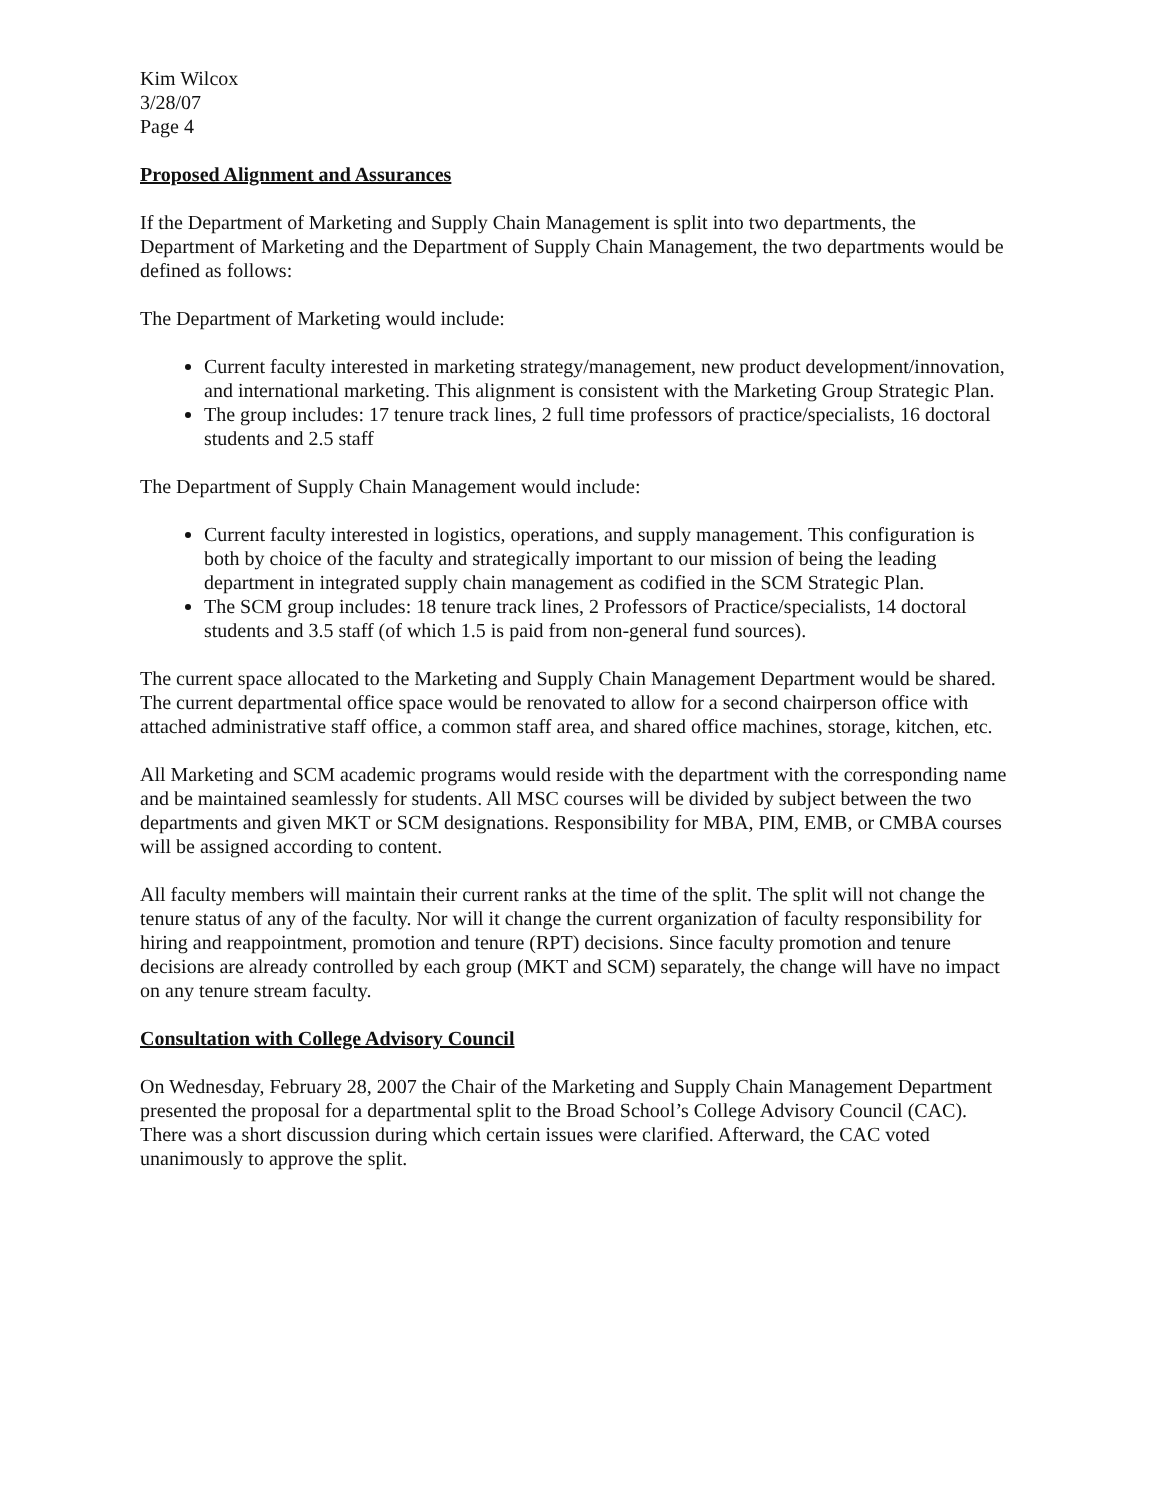Kim Wilcox
3/28/07
Page 4
Proposed Alignment and Assurances
If the Department of Marketing and Supply Chain Management is split into two departments, the Department of Marketing and the Department of Supply Chain Management, the two departments would be defined as follows:
The Department of Marketing would include:
Current faculty interested in marketing strategy/management, new product development/innovation, and international marketing. This alignment is consistent with the Marketing Group Strategic Plan.
The group includes: 17 tenure track lines, 2 full time professors of practice/specialists, 16 doctoral students and 2.5 staff
The Department of Supply Chain Management would include:
Current faculty interested in logistics, operations, and supply management. This configuration is both by choice of the faculty and strategically important to our mission of being the leading department in integrated supply chain management as codified in the SCM Strategic Plan.
The SCM group includes: 18 tenure track lines, 2 Professors of Practice/specialists, 14 doctoral students and 3.5 staff (of which 1.5 is paid from non-general fund sources).
The current space allocated to the Marketing and Supply Chain Management Department would be shared. The current departmental office space would be renovated to allow for a second chairperson office with attached administrative staff office, a common staff area, and shared office machines, storage, kitchen, etc.
All Marketing and SCM academic programs would reside with the department with the corresponding name and be maintained seamlessly for students. All MSC courses will be divided by subject between the two departments and given MKT or SCM designations. Responsibility for MBA, PIM, EMB, or CMBA courses will be assigned according to content.
All faculty members will maintain their current ranks at the time of the split. The split will not change the tenure status of any of the faculty. Nor will it change the current organization of faculty responsibility for hiring and reappointment, promotion and tenure (RPT) decisions. Since faculty promotion and tenure decisions are already controlled by each group (MKT and SCM) separately, the change will have no impact on any tenure stream faculty.
Consultation with College Advisory Council
On Wednesday, February 28, 2007 the Chair of the Marketing and Supply Chain Management Department presented the proposal for a departmental split to the Broad School’s College Advisory Council (CAC). There was a short discussion during which certain issues were clarified. Afterward, the CAC voted unanimously to approve the split.